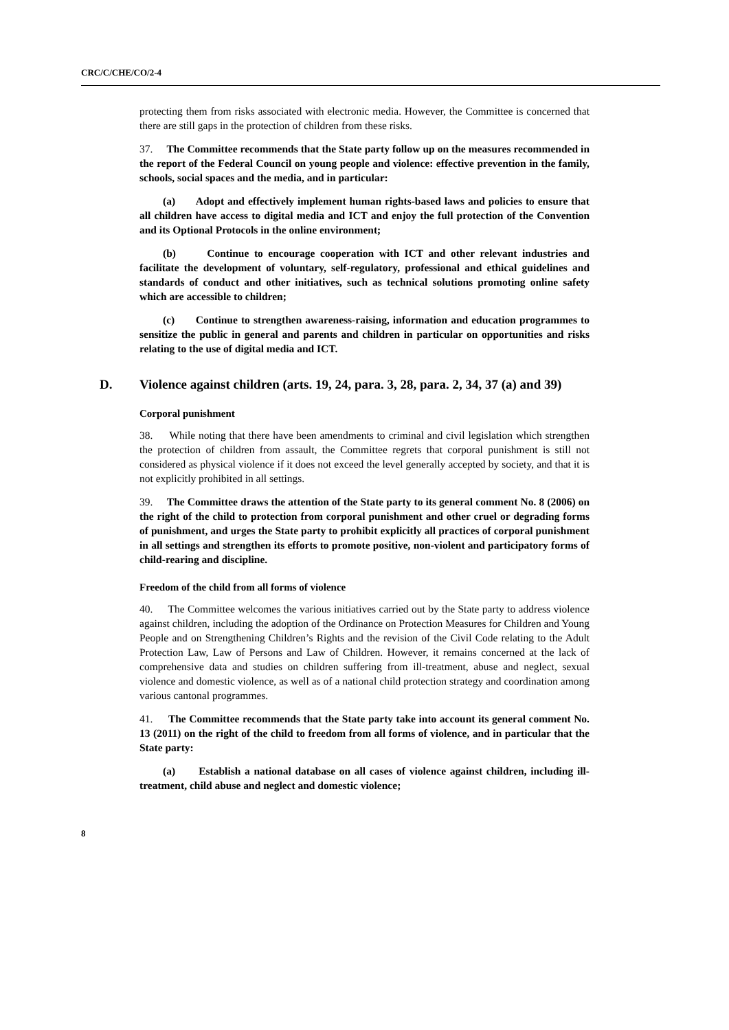CRC/C/CHE/CO/2-4
protecting them from risks associated with electronic media. However, the Committee is concerned that there are still gaps in the protection of children from these risks.
37. The Committee recommends that the State party follow up on the measures recommended in the report of the Federal Council on young people and violence: effective prevention in the family, schools, social spaces and the media, and in particular:
(a) Adopt and effectively implement human rights-based laws and policies to ensure that all children have access to digital media and ICT and enjoy the full protection of the Convention and its Optional Protocols in the online environment;
(b) Continue to encourage cooperation with ICT and other relevant industries and facilitate the development of voluntary, self-regulatory, professional and ethical guidelines and standards of conduct and other initiatives, such as technical solutions promoting online safety which are accessible to children;
(c) Continue to strengthen awareness-raising, information and education programmes to sensitize the public in general and parents and children in particular on opportunities and risks relating to the use of digital media and ICT.
D. Violence against children (arts. 19, 24, para. 3, 28, para. 2, 34, 37 (a) and 39)
Corporal punishment
38. While noting that there have been amendments to criminal and civil legislation which strengthen the protection of children from assault, the Committee regrets that corporal punishment is still not considered as physical violence if it does not exceed the level generally accepted by society, and that it is not explicitly prohibited in all settings.
39. The Committee draws the attention of the State party to its general comment No. 8 (2006) on the right of the child to protection from corporal punishment and other cruel or degrading forms of punishment, and urges the State party to prohibit explicitly all practices of corporal punishment in all settings and strengthen its efforts to promote positive, non-violent and participatory forms of child-rearing and discipline.
Freedom of the child from all forms of violence
40. The Committee welcomes the various initiatives carried out by the State party to address violence against children, including the adoption of the Ordinance on Protection Measures for Children and Young People and on Strengthening Children’s Rights and the revision of the Civil Code relating to the Adult Protection Law, Law of Persons and Law of Children. However, it remains concerned at the lack of comprehensive data and studies on children suffering from ill-treatment, abuse and neglect, sexual violence and domestic violence, as well as of a national child protection strategy and coordination among various cantonal programmes.
41. The Committee recommends that the State party take into account its general comment No. 13 (2011) on the right of the child to freedom from all forms of violence, and in particular that the State party:
(a) Establish a national database on all cases of violence against children, including ill-treatment, child abuse and neglect and domestic violence;
8